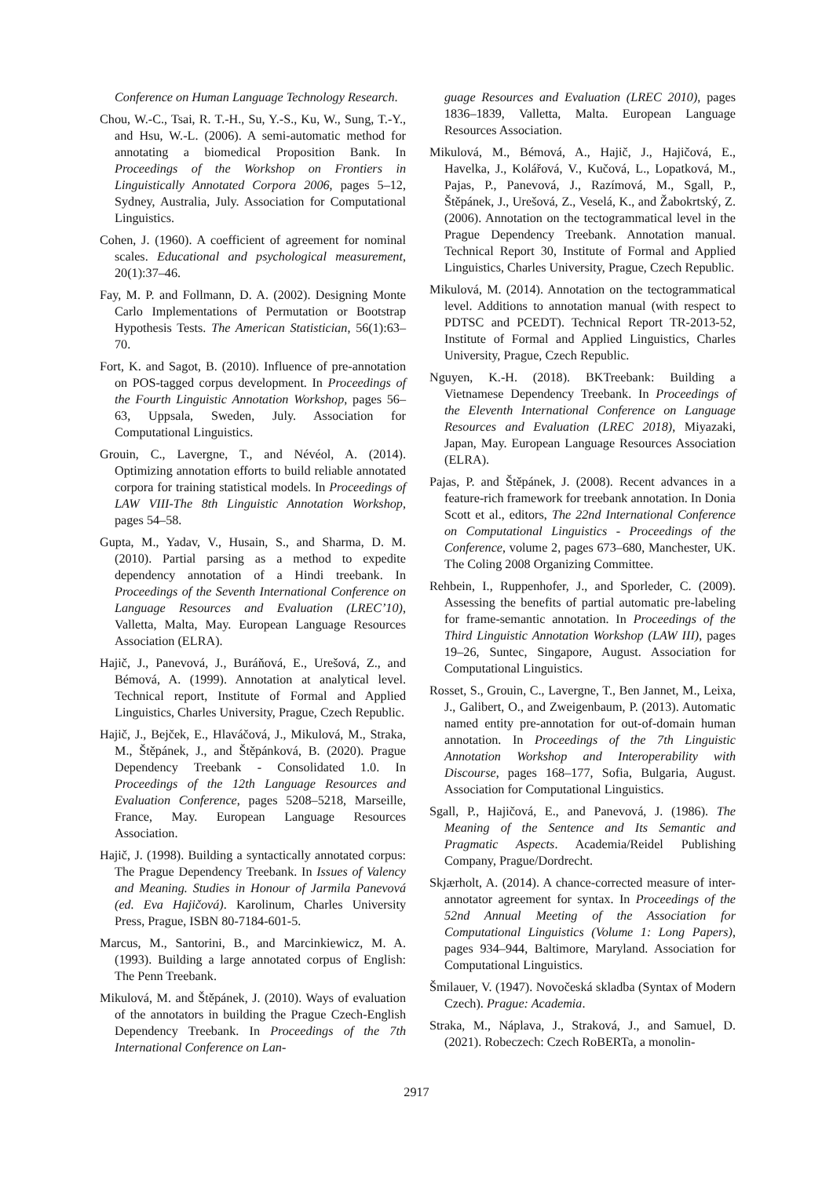Conference on Human Language Technology Research.
Chou, W.-C., Tsai, R. T.-H., Su, Y.-S., Ku, W., Sung, T.-Y., and Hsu, W.-L. (2006). A semi-automatic method for annotating a biomedical Proposition Bank. In Proceedings of the Workshop on Frontiers in Linguistically Annotated Corpora 2006, pages 5–12, Sydney, Australia, July. Association for Computational Linguistics.
Cohen, J. (1960). A coefficient of agreement for nominal scales. Educational and psychological measurement, 20(1):37–46.
Fay, M. P. and Follmann, D. A. (2002). Designing Monte Carlo Implementations of Permutation or Bootstrap Hypothesis Tests. The American Statistician, 56(1):63–70.
Fort, K. and Sagot, B. (2010). Influence of pre-annotation on POS-tagged corpus development. In Proceedings of the Fourth Linguistic Annotation Workshop, pages 56–63, Uppsala, Sweden, July. Association for Computational Linguistics.
Grouin, C., Lavergne, T., and Névéol, A. (2014). Optimizing annotation efforts to build reliable annotated corpora for training statistical models. In Proceedings of LAW VIII-The 8th Linguistic Annotation Workshop, pages 54–58.
Gupta, M., Yadav, V., Husain, S., and Sharma, D. M. (2010). Partial parsing as a method to expedite dependency annotation of a Hindi treebank. In Proceedings of the Seventh International Conference on Language Resources and Evaluation (LREC’10), Valletta, Malta, May. European Language Resources Association (ELRA).
Hajič, J., Panevová, J., Buráňová, E., Urešová, Z., and Bémová, A. (1999). Annotation at analytical level. Technical report, Institute of Formal and Applied Linguistics, Charles University, Prague, Czech Republic.
Hajič, J., Bejček, E., Hlaváčová, J., Mikulová, M., Straka, M., Štěpánek, J., and Štěpánková, B. (2020). Prague Dependency Treebank - Consolidated 1.0. In Proceedings of the 12th Language Resources and Evaluation Conference, pages 5208–5218, Marseille, France, May. European Language Resources Association.
Hajič, J. (1998). Building a syntactically annotated corpus: The Prague Dependency Treebank. In Issues of Valency and Meaning. Studies in Honour of Jarmila Panevová (ed. Eva Hajičová). Karolinum, Charles University Press, Prague, ISBN 80-7184-601-5.
Marcus, M., Santorini, B., and Marcinkiewicz, M. A. (1993). Building a large annotated corpus of English: The Penn Treebank.
Mikulová, M. and Štěpánek, J. (2010). Ways of evaluation of the annotators in building the Prague Czech-English Dependency Treebank. In Proceedings of the 7th International Conference on Lan-
guage Resources and Evaluation (LREC 2010), pages 1836–1839, Valletta, Malta. European Language Resources Association.
Mikulová, M., Bémová, A., Hajič, J., Hajičová, E., Havelka, J., Kolářová, V., Kučová, L., Lopatková, M., Pajas, P., Panevová, J., Razímová, M., Sgall, P., Štěpánek, J., Urešová, Z., Veselá, K., and Žabokrtský, Z. (2006). Annotation on the tectogrammatical level in the Prague Dependency Treebank. Annotation manual. Technical Report 30, Institute of Formal and Applied Linguistics, Charles University, Prague, Czech Republic.
Mikulová, M. (2014). Annotation on the tectogrammatical level. Additions to annotation manual (with respect to PDTSC and PCEDT). Technical Report TR-2013-52, Institute of Formal and Applied Linguistics, Charles University, Prague, Czech Republic.
Nguyen, K.-H. (2018). BKTreebank: Building a Vietnamese Dependency Treebank. In Proceedings of the Eleventh International Conference on Language Resources and Evaluation (LREC 2018), Miyazaki, Japan, May. European Language Resources Association (ELRA).
Pajas, P. and Štěpánek, J. (2008). Recent advances in a feature-rich framework for treebank annotation. In Donia Scott et al., editors, The 22nd International Conference on Computational Linguistics - Proceedings of the Conference, volume 2, pages 673–680, Manchester, UK. The Coling 2008 Organizing Committee.
Rehbein, I., Ruppenhofer, J., and Sporleder, C. (2009). Assessing the benefits of partial automatic pre-labeling for frame-semantic annotation. In Proceedings of the Third Linguistic Annotation Workshop (LAW III), pages 19–26, Suntec, Singapore, August. Association for Computational Linguistics.
Rosset, S., Grouin, C., Lavergne, T., Ben Jannet, M., Leixa, J., Galibert, O., and Zweigenbaum, P. (2013). Automatic named entity pre-annotation for out-of-domain human annotation. In Proceedings of the 7th Linguistic Annotation Workshop and Interoperability with Discourse, pages 168–177, Sofia, Bulgaria, August. Association for Computational Linguistics.
Sgall, P., Hajičová, E., and Panevová, J. (1986). The Meaning of the Sentence and Its Semantic and Pragmatic Aspects. Academia/Reidel Publishing Company, Prague/Dordrecht.
Skjærholt, A. (2014). A chance-corrected measure of inter-annotator agreement for syntax. In Proceedings of the 52nd Annual Meeting of the Association for Computational Linguistics (Volume 1: Long Papers), pages 934–944, Baltimore, Maryland. Association for Computational Linguistics.
Šmilauer, V. (1947). Novočeská skladba (Syntax of Modern Czech). Prague: Academia.
Straka, M., Náplava, J., Straková, J., and Samuel, D. (2021). Robeczech: Czech RoBERTa, a monolin-
2917